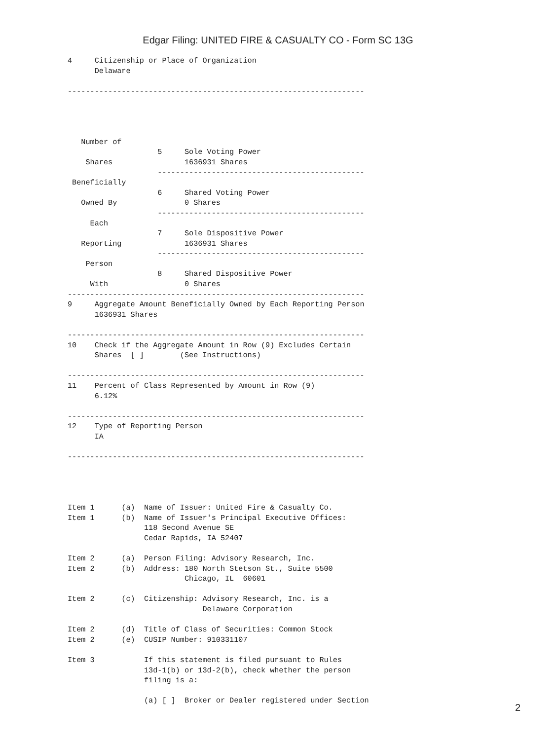Edgar Filing: UNITED FIRE & CASUALTY CO - Form SC 13G
4     Citizenship or Place of Organization
      Delaware

------------------------------------------------------------------




   Number of
                    5     Sole Voting Power
    Shares                1636931 Shares
                    ----------------------------------------------
 Beneficially
                    6     Shared Voting Power
   Owned By               0 Shares
                    ----------------------------------------------
     Each
                    7     Sole Dispositive Power
   Reporting              1636931 Shares
                    ----------------------------------------------
    Person
                    8     Shared Dispositive Power
     With                 0 Shares
------------------------------------------------------------------
9     Aggregate Amount Beneficially Owned by Each Reporting Person
      1636931 Shares

------------------------------------------------------------------
10    Check if the Aggregate Amount in Row (9) Excludes Certain
      Shares  [ ]        (See Instructions)

------------------------------------------------------------------
11    Percent of Class Represented by Amount in Row (9)
      6.12%

------------------------------------------------------------------
12    Type of Reporting Person
      IA

------------------------------------------------------------------




Item 1      (a)  Name of Issuer: United Fire & Casualty Co.
Item 1      (b)  Name of Issuer's Principal Executive Offices:
                 118 Second Avenue SE
                 Cedar Rapids, IA 52407

Item 2      (a)  Person Filing: Advisory Research, Inc.
Item 2      (b)  Address: 180 North Stetson St., Suite 5500
                          Chicago, IL  60601

Item 2      (c)  Citizenship: Advisory Research, Inc. is a
                              Delaware Corporation

Item 2      (d)  Title of Class of Securities: Common Stock
Item 2      (e)  CUSIP Number: 910331107

Item 3           If this statement is filed pursuant to Rules
                 13d-1(b) or 13d-2(b), check whether the person
                 filing is a:

                 (a) [ ]  Broker or Dealer registered under Section
2